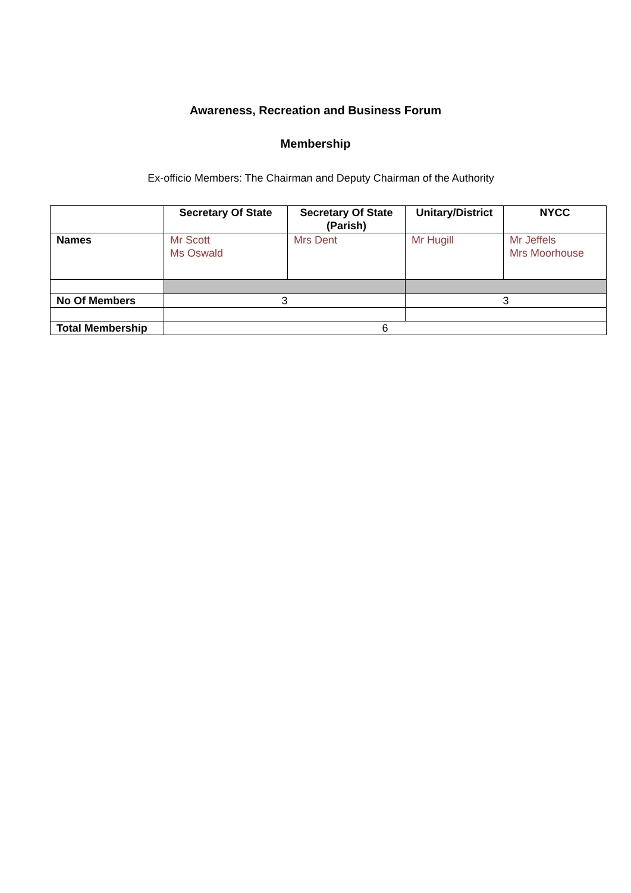Awareness, Recreation and Business Forum
Membership
Ex-officio Members: The Chairman and Deputy Chairman of the Authority
| | Secretary Of State | Secretary Of State (Parish) | Unitary/District | NYCC |
| --- | --- | --- | --- | --- |
| Names | Mr Scott Ms Oswald | Mrs Dent | Mr Hugill | Mr Jeffels Mrs Moorhouse |
| No Of Members | 3 | | 3 | |
| Total Membership | 6 | | | |